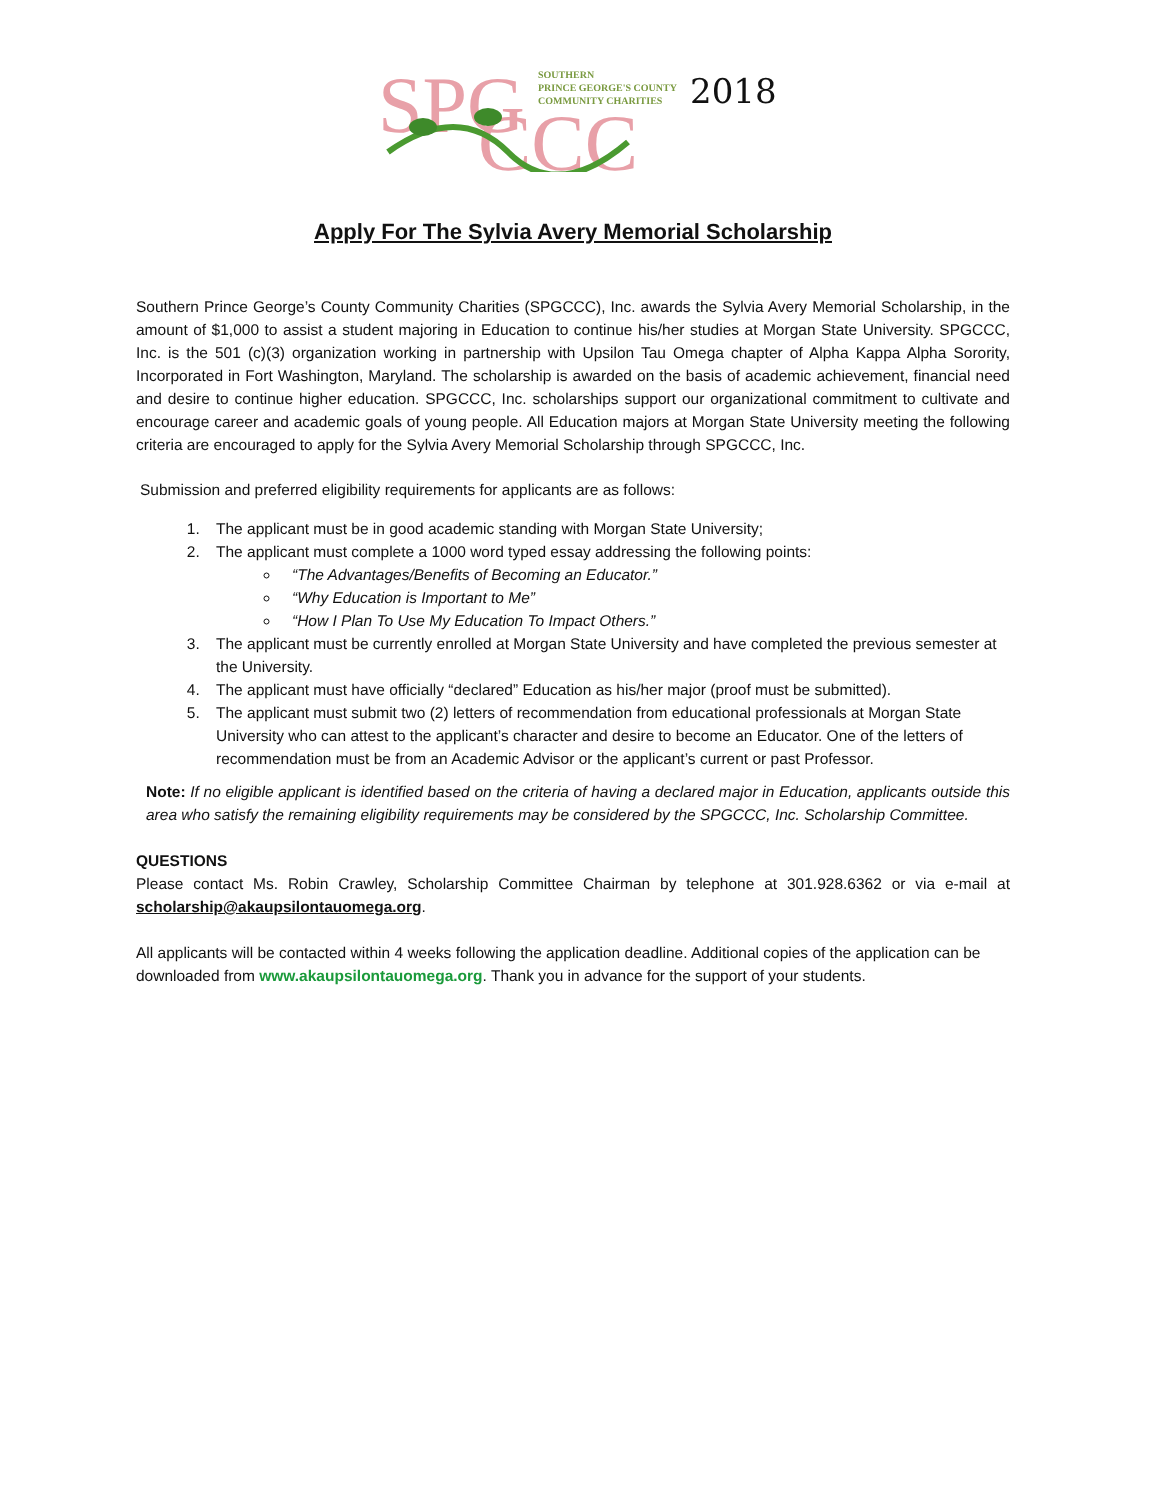SPG
CCC
SOUTHERN
PRINCE GEORGE'S COUNTY
COMMUNITY CHARITIES
2018
Apply For The Sylvia Avery Memorial Scholarship
Southern Prince George’s County Community Charities (SPGCCC), Inc. awards the Sylvia Avery Memorial Scholarship, in the amount of $1,000 to assist a student majoring in Education to continue his/her studies at Morgan State University. SPGCCC, Inc. is the 501 (c)(3) organization working in partnership with Upsilon Tau Omega chapter of Alpha Kappa Alpha Sorority, Incorporated in Fort Washington, Maryland. The scholarship is awarded on the basis of academic achievement, financial need and desire to continue higher education. SPGCCC, Inc. scholarships support our organizational commitment to cultivate and encourage career and academic goals of young people. All Education majors at Morgan State University meeting the following criteria are encouraged to apply for the Sylvia Avery Memorial Scholarship through SPGCCC, Inc.
Submission and preferred eligibility requirements for applicants are as follows:
1. The applicant must be in good academic standing with Morgan State University;
2. The applicant must complete a 1000 word typed essay addressing the following points:
“The Advantages/Benefits of Becoming an Educator.”
“Why Education is Important to Me”
“How I Plan To Use My Education To Impact Others.”
3. The applicant must be currently enrolled at Morgan State University and have completed the previous semester at the University.
4. The applicant must have officially “declared” Education as his/her major (proof must be submitted).
5. The applicant must submit two (2) letters of recommendation from educational professionals at Morgan State University who can attest to the applicant’s character and desire to become an Educator. One of the letters of recommendation must be from an Academic Advisor or the applicant’s current or past Professor.
Note: If no eligible applicant is identified based on the criteria of having a declared major in Education, applicants outside this area who satisfy the remaining eligibility requirements may be considered by the SPGCCC, Inc. Scholarship Committee.
QUESTIONS
Please contact Ms. Robin Crawley, Scholarship Committee Chairman by telephone at 301.928.6362 or via e-mail at scholarship@akaupsilontauomega.org.
All applicants will be contacted within 4 weeks following the application deadline. Additional copies of the application can be downloaded from www.akaupsilontauomega.org. Thank you in advance for the support of your students.